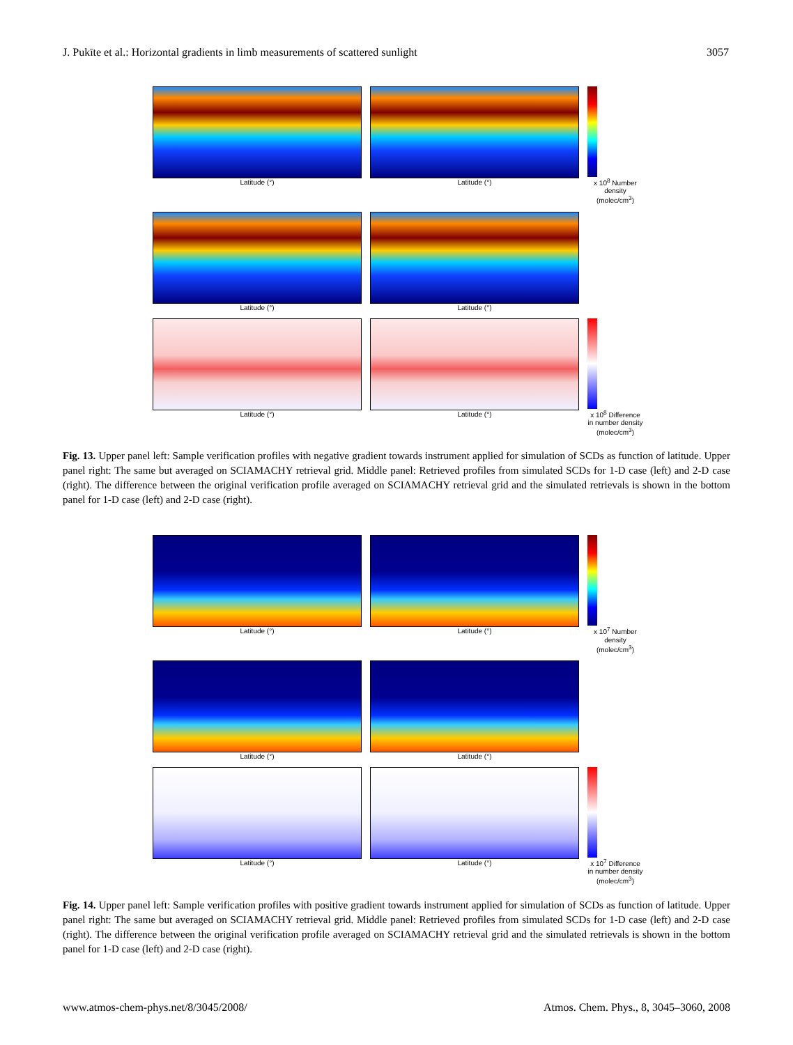J. Pukīte et al.: Horizontal gradients in limb measurements of scattered sunlight 3057
Latitude (°)
Latitude (°)
x 10<sup>8</sup> Number density (molec/cm<sup>3</sup>)
Latitude (°)
Latitude (°)
Latitude (°)
Latitude (°)
x 10<sup>8</sup> Difference in number density (molec/cm<sup>3</sup>)
Fig. 13. Upper panel left: Sample verification profiles with negative gradient towards instrument applied for simulation of SCDs as function of latitude. Upper panel right: The same but averaged on SCIAMACHY retrieval grid. Middle panel: Retrieved profiles from simulated SCDs for 1-D case (left) and 2-D case (right). The difference between the original verification profile averaged on SCIAMACHY retrieval grid and the simulated retrievals is shown in the bottom panel for 1-D case (left) and 2-D case (right).
Latitude (°)
Latitude (°)
x 10<sup>7</sup> Number density (molec/cm<sup>3</sup>)
Latitude (°)
Latitude (°)
Latitude (°)
Latitude (°)
x 10<sup>7</sup> Difference in number density (molec/cm<sup>3</sup>)
Fig. 14. Upper panel left: Sample verification profiles with positive gradient towards instrument applied for simulation of SCDs as function of latitude. Upper panel right: The same but averaged on SCIAMACHY retrieval grid. Middle panel: Retrieved profiles from simulated SCDs for 1-D case (left) and 2-D case (right). The difference between the original verification profile averaged on SCIAMACHY retrieval grid and the simulated retrievals is shown in the bottom panel for 1-D case (left) and 2-D case (right).
www.atmos-chem-phys.net/8/3045/2008/ Atmos. Chem. Phys., 8, 3045–3060, 2008